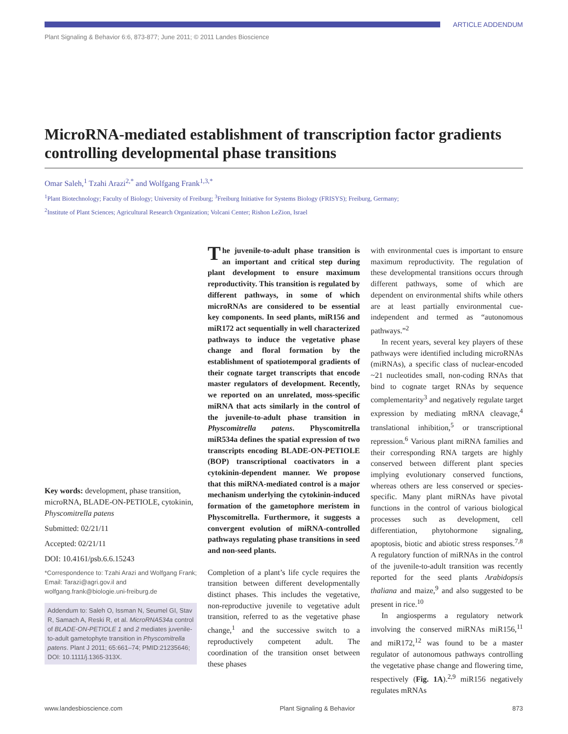Plant Signaling & Behavior 6:6, 873-877; June 2011; © 2011 Landes Bioscience ARTICLE ADDENDUM
MicroRNA-mediated establishment of transcription factor gradients controlling developmental phase transitions
Omar Saleh,<sup>1</sup> Tzahi Arazi<sup>2,*</sup> and Wolfgang Frank<sup>1,3,*</sup>
<sup>1</sup> Plant Biotechnology; Faculty of Biology; University of Freiburg; <sup>3</sup>Freiburg Initiative for Systems Biology (FRISYS); Freiburg, Germany;
<sup>2</sup> Institute of Plant Sciences; Agricultural Research Organization; Volcani Center; Rishon LeZion, Israel
Key words: development, phase transition, microRNA, BLADE-ON-PETIOLE, cytokinin, Physcomitrella patens
Submitted: 02/21/11
Accepted: 02/21/11
DOI: 10.4161/psb.6.6.15243
*Correspondence to: Tzahi Arazi and Wolfgang Frank;
Email: Tarazi@agri.gov.il and wolfgang.frank@biologie.uni-freiburg.de
Addendum to: Saleh O, Issman N, Seumel GI, Stav R, Samach A, Reski R, et al. MicroRNA534a control of BLADE-ON-PETIOLE 1 and 2 mediates juvenile-to-adult gametophyte transition in Physcomitrella patens. Plant J 2011; 65:661–74; PMID:21235646; DOI: 10.1111/j.1365-313X.
The juvenile-to-adult phase transition is an important and critical step during plant development to ensure maximum reproductivity. This transition is regulated by different pathways, in some of which microRNAs are considered to be essential key components. In seed plants, miR156 and miR172 act sequentially in well characterized pathways to induce the vegetative phase change and floral formation by the establishment of spatiotemporal gradients of their cognate target transcripts that encode master regulators of development. Recently, we reported on an unrelated, moss-specific miRNA that acts similarly in the control of the juvenile-to-adult phase transition in Physcomitrella patens. Physcomitrella miR534a defines the spatial expression of two transcripts encoding BLADE-ON-PETIOLE (BOP) transcriptional coactivators in a cytokinin-dependent manner. We propose that this miRNA-mediated control is a major mechanism underlying the cytokinin-induced formation of the gametophore meristem in Physcomitrella. Furthermore, it suggests a convergent evolution of miRNA-controlled pathways regulating phase transitions in seed and non-seed plants.
Completion of a plant’s life cycle requires the transition between different developmentally distinct phases. This includes the vegetative, non-reproductive juvenile to vegetative adult transition, referred to as the vegetative phase change,<sup>1</sup> and the successive switch to a reproductively competent adult. The coordination of the transition onset between these phases
with environmental cues is important to ensure maximum reproductivity. The regulation of these developmental transitions occurs through different pathways, some of which are dependent on environmental shifts while others are at least partially environmental cue-independent and termed as “autonomous pathways.”<sup>2</sup>
In recent years, several key players of these pathways were identified including microRNAs (miRNAs), a specific class of nuclear-encoded ~21 nucleotides small, non-coding RNAs that bind to cognate target RNAs by sequence complementarity<sup>3</sup> and negatively regulate target expression by mediating mRNA cleavage,<sup>4</sup> translational inhibition,<sup>5</sup> or transcriptional repression.<sup>6</sup> Various plant miRNA families and their corresponding RNA targets are highly conserved between different plant species implying evolutionary conserved functions, whereas others are less conserved or species-specific. Many plant miRNAs have pivotal functions in the control of various biological processes such as development, cell differentiation, phytohormone signaling, apoptosis, biotic and abiotic stress responses.<sup>7,8</sup> A regulatory function of miRNAs in the control of the juvenile-to-adult transition was recently reported for the seed plants Arabidopsis thaliana and maize,<sup>9</sup> and also suggested to be present in rice.<sup>10</sup>
In angiosperms a regulatory network involving the conserved miRNAs miR156,<sup>11</sup> and miR172,<sup>12</sup> was found to be a master regulator of autonomous pathways controlling the vegetative phase change and flowering time, respectively (Fig. 1A).<sup>2,9</sup> miR156 negatively regulates mRNAs
www.landesbioscience.com Plant Signaling & Behavior 873